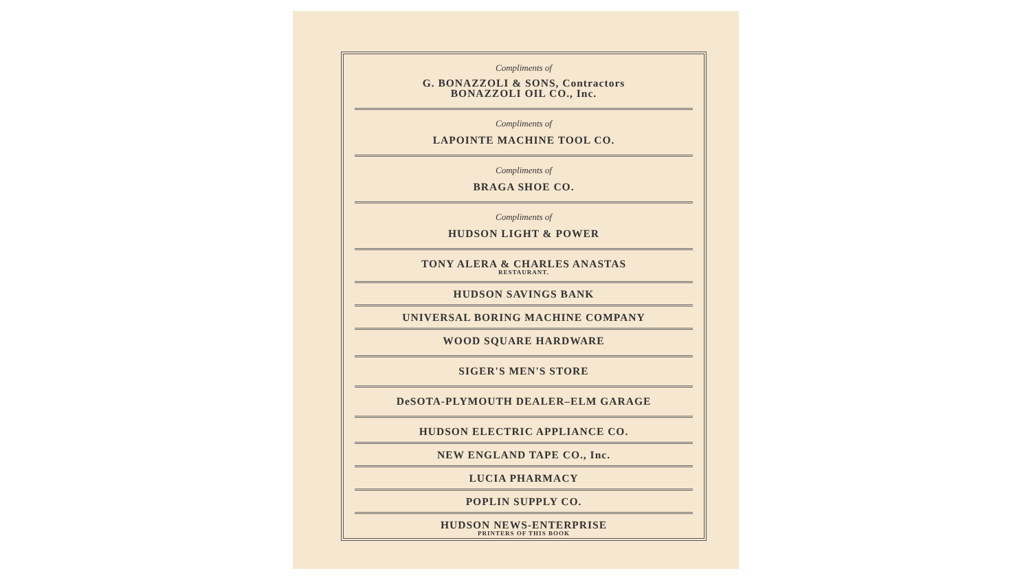Compliments of
G. BONAZZOLI & SONS, Contractors
BONAZZOLI OIL CO., Inc.
Compliments of
LAPOINTE MACHINE TOOL CO.
Compliments of
BRAGA SHOE CO.
Compliments of
HUDSON LIGHT & POWER
TONY ALERA & CHARLES ANASTAS
RESTAURANT.
HUDSON SAVINGS BANK
UNIVERSAL BORING MACHINE COMPANY
WOOD SQUARE HARDWARE
SIGER'S MEN'S STORE
DeSOTA-PLYMOUTH DEALER–ELM GARAGE
HUDSON ELECTRIC APPLIANCE CO.
NEW ENGLAND TAPE CO., Inc.
LUCIA PHARMACY
POPLIN SUPPLY CO.
HUDSON NEWS-ENTERPRISE
PRINTERS OF THIS BOOK